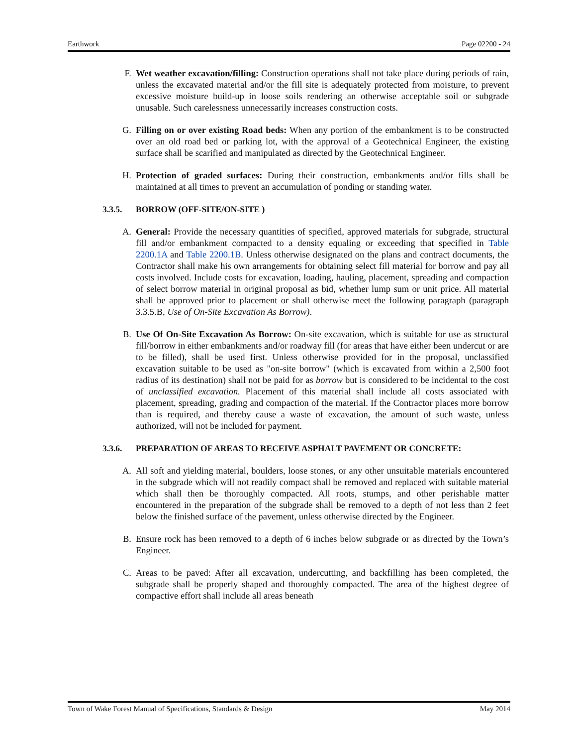Earthwork Page 02200 - 24
F. Wet weather excavation/filling: Construction operations shall not take place during periods of rain, unless the excavated material and/or the fill site is adequately protected from moisture, to prevent excessive moisture build-up in loose soils rendering an otherwise acceptable soil or subgrade unusable. Such carelessness unnecessarily increases construction costs.
G. Filling on or over existing Road beds: When any portion of the embankment is to be constructed over an old road bed or parking lot, with the approval of a Geotechnical Engineer, the existing surface shall be scarified and manipulated as directed by the Geotechnical Engineer.
H. Protection of graded surfaces: During their construction, embankments and/or fills shall be maintained at all times to prevent an accumulation of ponding or standing water.
3.3.5. BORROW (OFF-SITE/ON-SITE )
A. General: Provide the necessary quantities of specified, approved materials for subgrade, structural fill and/or embankment compacted to a density equaling or exceeding that specified in Table 2200.1A and Table 2200.1B. Unless otherwise designated on the plans and contract documents, the Contractor shall make his own arrangements for obtaining select fill material for borrow and pay all costs involved. Include costs for excavation, loading, hauling, placement, spreading and compaction of select borrow material in original proposal as bid, whether lump sum or unit price. All material shall be approved prior to placement or shall otherwise meet the following paragraph (paragraph 3.3.5.B, Use of On-Site Excavation As Borrow).
B. Use Of On-Site Excavation As Borrow: On-site excavation, which is suitable for use as structural fill/borrow in either embankments and/or roadway fill (for areas that have either been undercut or are to be filled), shall be used first. Unless otherwise provided for in the proposal, unclassified excavation suitable to be used as "on-site borrow" (which is excavated from within a 2,500 foot radius of its destination) shall not be paid for as borrow but is considered to be incidental to the cost of unclassified excavation. Placement of this material shall include all costs associated with placement, spreading, grading and compaction of the material. If the Contractor places more borrow than is required, and thereby cause a waste of excavation, the amount of such waste, unless authorized, will not be included for payment.
3.3.6. PREPARATION OF AREAS TO RECEIVE ASPHALT PAVEMENT OR CONCRETE:
A. All soft and yielding material, boulders, loose stones, or any other unsuitable materials encountered in the subgrade which will not readily compact shall be removed and replaced with suitable material which shall then be thoroughly compacted. All roots, stumps, and other perishable matter encountered in the preparation of the subgrade shall be removed to a depth of not less than 2 feet below the finished surface of the pavement, unless otherwise directed by the Engineer.
B. Ensure rock has been removed to a depth of 6 inches below subgrade or as directed by the Town’s Engineer.
C. Areas to be paved: After all excavation, undercutting, and backfilling has been completed, the subgrade shall be properly shaped and thoroughly compacted. The area of the highest degree of compactive effort shall include all areas beneath
Town of Wake Forest Manual of Specifications, Standards & Design May 2014